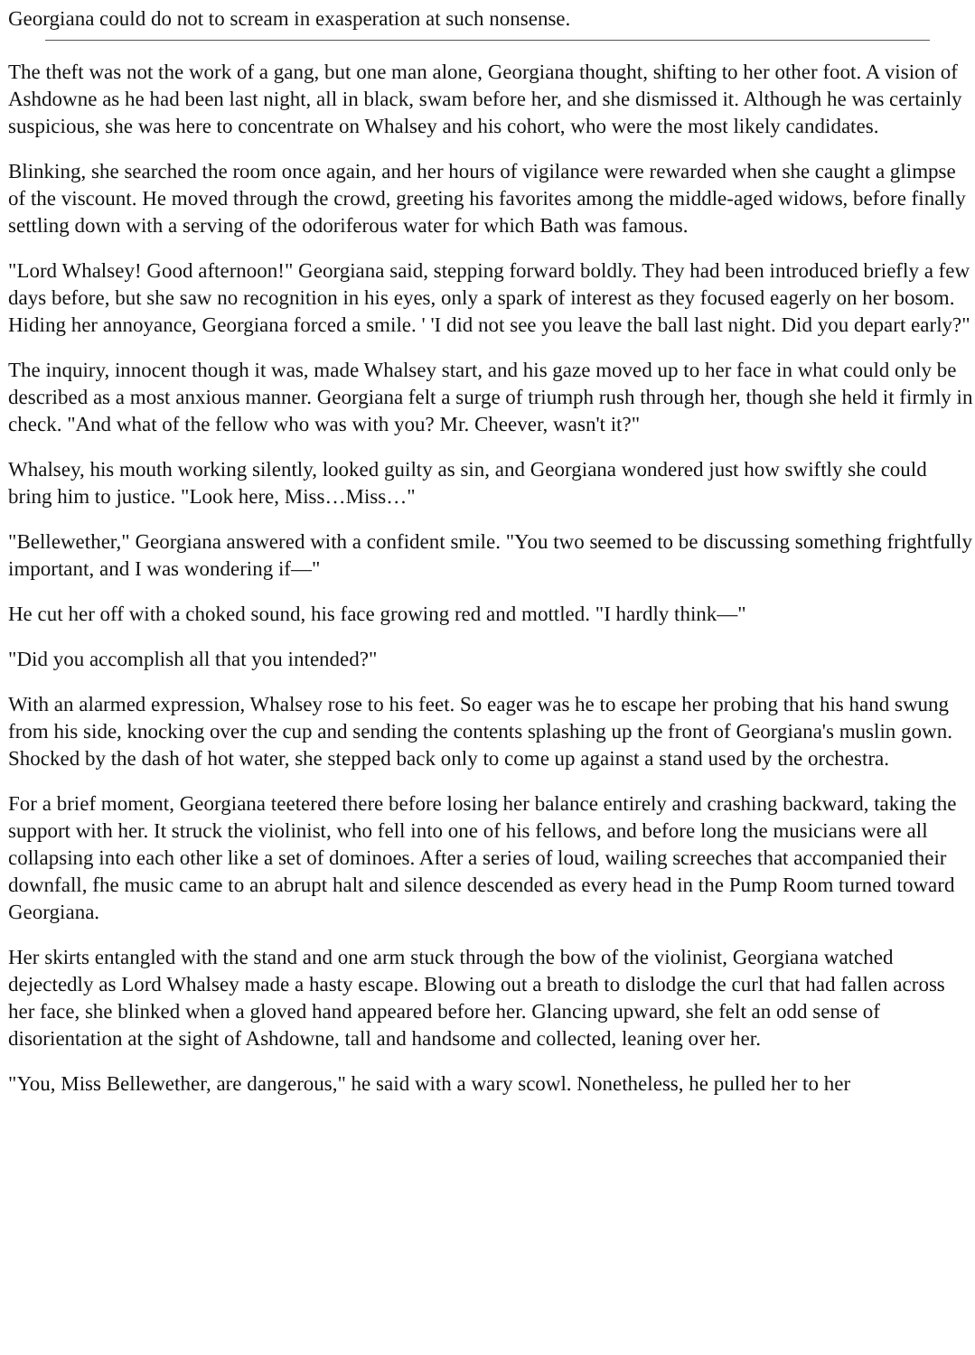Georgiana could do not to scream in exasperation at such nonsense.
The theft was not the work of a gang, but one man alone, Georgiana thought, shifting to her other foot. A vision of Ashdowne as he had been last night, all in black, swam before her, and she dismissed it. Although he was certainly suspicious, she was here to concentrate on Whalsey and his cohort, who were the most likely candidates.
Blinking, she searched the room once again, and her hours of vigilance were rewarded when she caught a glimpse of the viscount. He moved through the crowd, greeting his favorites among the middle-aged widows, before finally settling down with a serving of the odoriferous water for which Bath was famous.
"Lord Whalsey! Good afternoon!" Georgiana said, stepping forward boldly. They had been introduced briefly a few days before, but she saw no recognition in his eyes, only a spark of interest as they focused eagerly on her bosom. Hiding her annoyance, Georgiana forced a smile. ' 'I did not see you leave the ball last night. Did you depart early?"
The inquiry, innocent though it was, made Whalsey start, and his gaze moved up to her face in what could only be described as a most anxious manner. Georgiana felt a surge of triumph rush through her, though she held it firmly in check. "And what of the fellow who was with you? Mr. Cheever, wasn't it?"
Whalsey, his mouth working silently, looked guilty as sin, and Georgiana wondered just how swiftly she could bring him to justice. "Look here, Miss…Miss…"
"Bellewether," Georgiana answered with a confident smile. "You two seemed to be discussing something frightfully important, and I was wondering if—"
He cut her off with a choked sound, his face growing red and mottled. "I hardly think—"
"Did you accomplish all that you intended?"
With an alarmed expression, Whalsey rose to his feet. So eager was he to escape her probing that his hand swung from his side, knocking over the cup and sending the contents splashing up the front of Georgiana's muslin gown. Shocked by the dash of hot water, she stepped back only to come up against a stand used by the orchestra.
For a brief moment, Georgiana teetered there before losing her balance entirely and crashing backward, taking the support with her. It struck the violinist, who fell into one of his fellows, and before long the musicians were all collapsing into each other like a set of dominoes. After a series of loud, wailing screeches that accompanied their downfall, fhe music came to an abrupt halt and silence descended as every head in the Pump Room turned toward Georgiana.
Her skirts entangled with the stand and one arm stuck through the bow of the violinist, Georgiana watched dejectedly as Lord Whalsey made a hasty escape. Blowing out a breath to dislodge the curl that had fallen across her face, she blinked when a gloved hand appeared before her. Glancing upward, she felt an odd sense of disorientation at the sight of Ashdowne, tall and handsome and collected, leaning over her.
"You, Miss Bellewether, are dangerous," he said with a wary scowl. Nonetheless, he pulled her to her